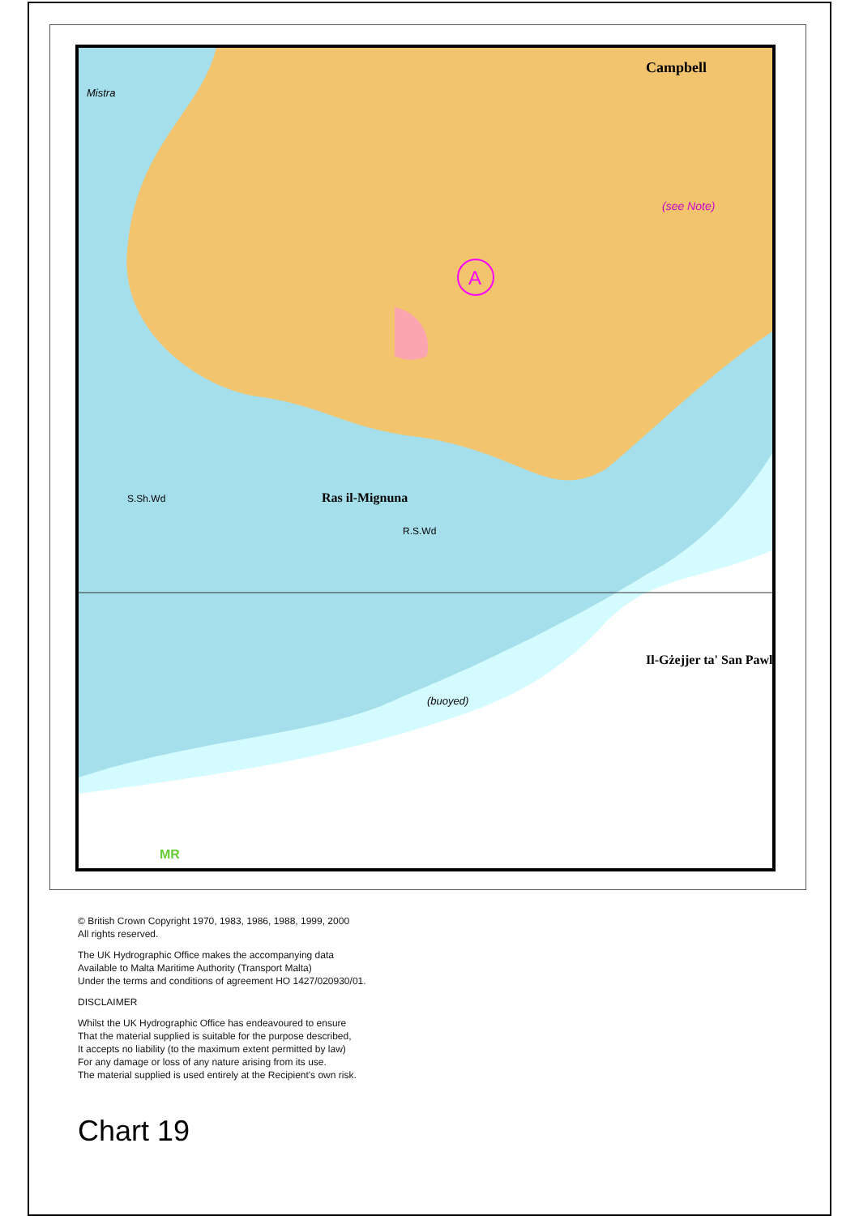A
Campbell
Ras il-Mignuna
Il-Gżejjer ta' San Pawl
(see Note)
Mistra
(buoyed)
S.Sh.Wd
R.S.Wd
MR
© British Crown Copyright 1970, 1983, 1986, 1988, 1999, 2000
All rights reserved.
The UK Hydrographic Office makes the accompanying data
Available to Malta Maritime Authority (Transport Malta)
Under the terms and conditions of agreement HO 1427/020930/01.
DISCLAIMER
Whilst the UK Hydrographic Office has endeavoured to ensure
That the material supplied is suitable for the purpose described,
It accepts no liability (to the maximum extent permitted by law)
For any damage or loss of any nature arising from its use.
The material supplied is used entirely at the Recipient's own risk.
Chart 19